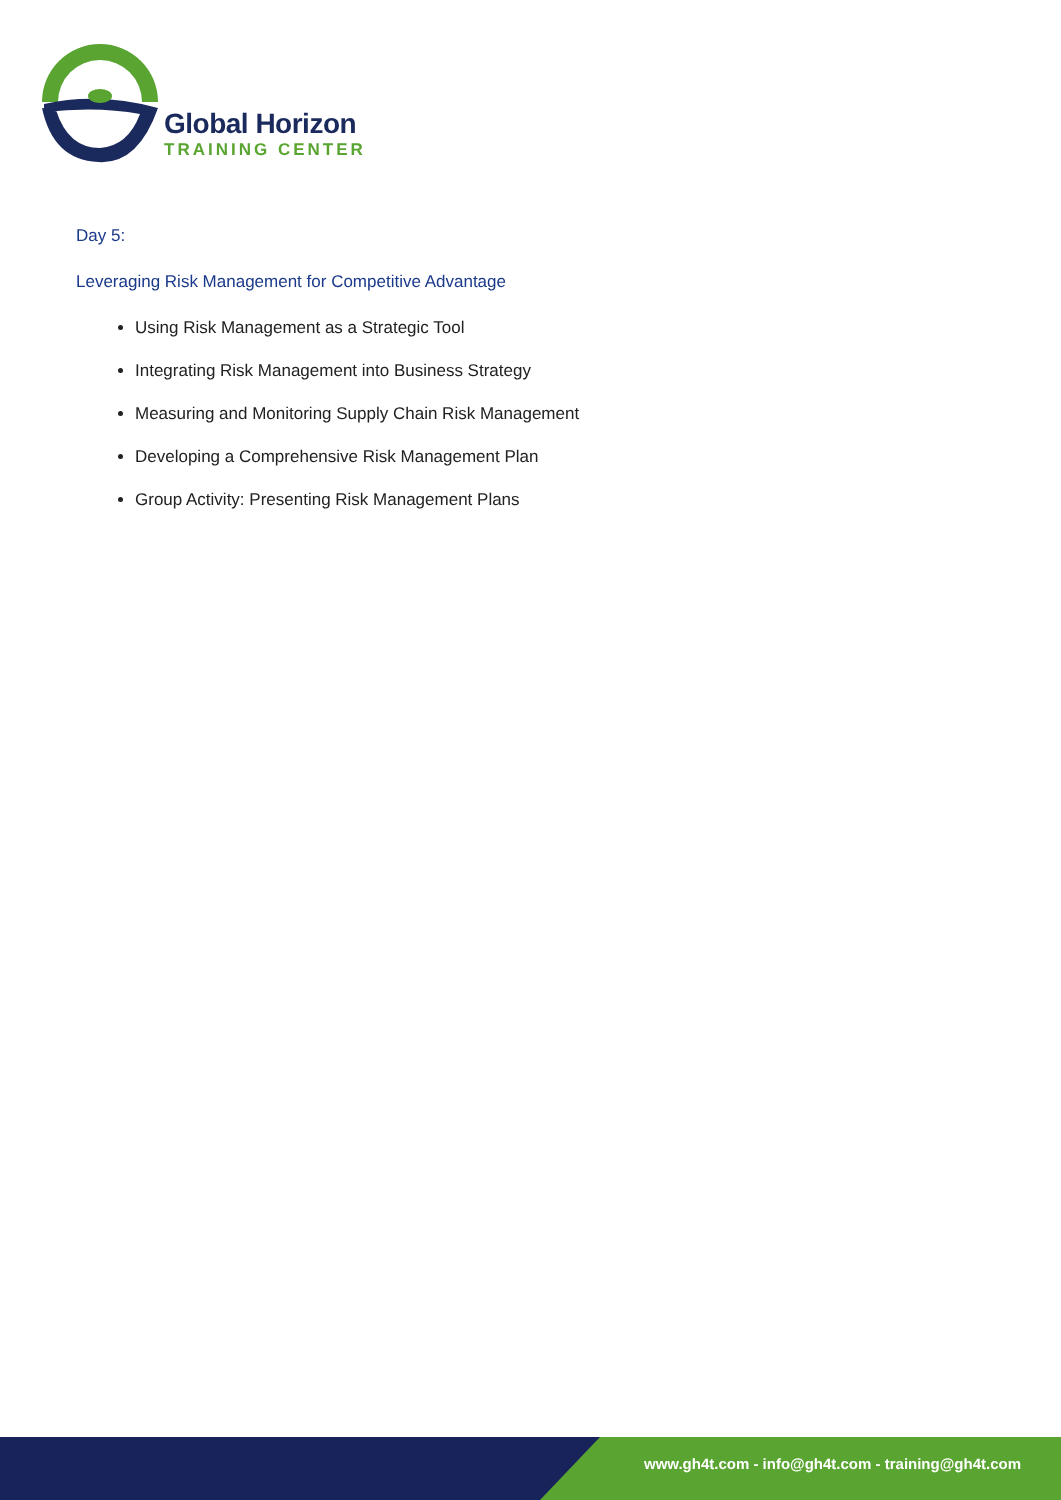Global Horizon
TRAINING CENTER
Day 5:
Leveraging Risk Management for Competitive Advantage
Using Risk Management as a Strategic Tool
Integrating Risk Management into Business Strategy
Measuring and Monitoring Supply Chain Risk Management
Developing a Comprehensive Risk Management Plan
Group Activity: Presenting Risk Management Plans
www.gh4t.com - info@gh4t.com - training@gh4t.com